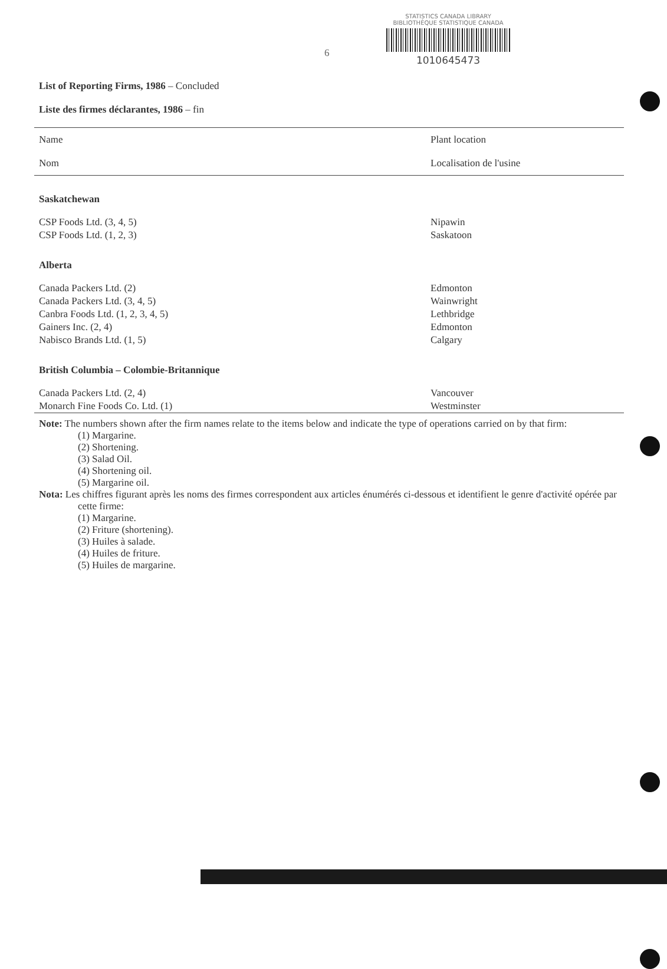6
STATISTICS CANADA LIBRARY
BIBLIOTHÈQUE STATISTIQUE CANADA
1010645473
List of Reporting Firms, 1986 – Concluded
Liste des firmes déclarantes, 1986 – fin
| Name | Plant location |
| --- | --- |
| Nom | Localisation de l'usine |
| Saskatchewan | |
| CSP Foods Ltd. (3, 4, 5) | Nipawin |
| CSP Foods Ltd. (1, 2, 3) | Saskatoon |
| Alberta | |
| Canada Packers Ltd. (2) | Edmonton |
| Canada Packers Ltd. (3, 4, 5) | Wainwright |
| Canbra Foods Ltd. (1, 2, 3, 4, 5) | Lethbridge |
| Gainers Inc. (2, 4) | Edmonton |
| Nabisco Brands Ltd. (1, 5) | Calgary |
| British Columbia – Colombie-Britannique | |
| Canada Packers Ltd. (2, 4) | Vancouver |
| Monarch Fine Foods Co. Ltd. (1) | Westminster |
Note: The numbers shown after the firm names relate to the items below and indicate the type of operations carried on by that firm:
(1) Margarine.
(2) Shortening.
(3) Salad Oil.
(4) Shortening oil.
(5) Margarine oil.
Nota: Les chiffres figurant après les noms des firmes correspondent aux articles énumérés ci-dessous et identifient le genre d'activité opérée par cette firme:
(1) Margarine.
(2) Friture (shortening).
(3) Huiles à salade.
(4) Huiles de friture.
(5) Huiles de margarine.